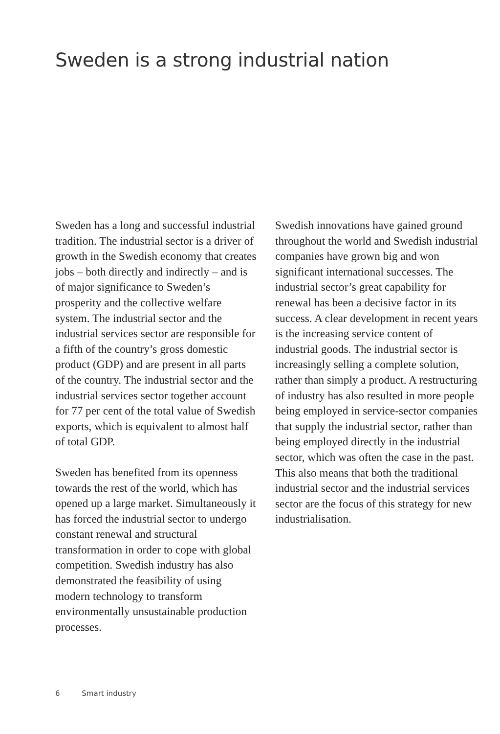Sweden is a strong industrial nation
Sweden has a long and successful industrial tradition. The industrial sector is a driver of growth in the Swedish economy that creates jobs – both directly and indirectly – and is of major significance to Sweden’s prosperity and the collective welfare system. The industrial sector and the industrial services sector are responsible for a fifth of the country’s gross domestic product (GDP) and are present in all parts of the country. The industrial sector and the industrial services sector together account for 77 per cent of the total value of Swedish exports, which is equivalent to almost half of total GDP.
Sweden has benefited from its openness towards the rest of the world, which has opened up a large market. Simultaneously it has forced the industrial sector to undergo constant renewal and structural transformation in order to cope with global competition. Swedish industry has also demonstrated the feasibility of using modern technology to transform environmentally unsustainable production processes.
Swedish innovations have gained ground throughout the world and Swedish industrial companies have grown big and won significant international successes. The industrial sector’s great capability for renewal has been a decisive factor in its success. A clear development in recent years is the increasing service content of industrial goods. The industrial sector is increasingly selling a complete solution, rather than simply a product. A restructuring of industry has also resulted in more people being employed in service-sector companies that supply the industrial sector, rather than being employed directly in the industrial sector, which was often the case in the past. This also means that both the traditional industrial sector and the industrial services sector are the focus of this strategy for new industrialisation.
6 Smart industry